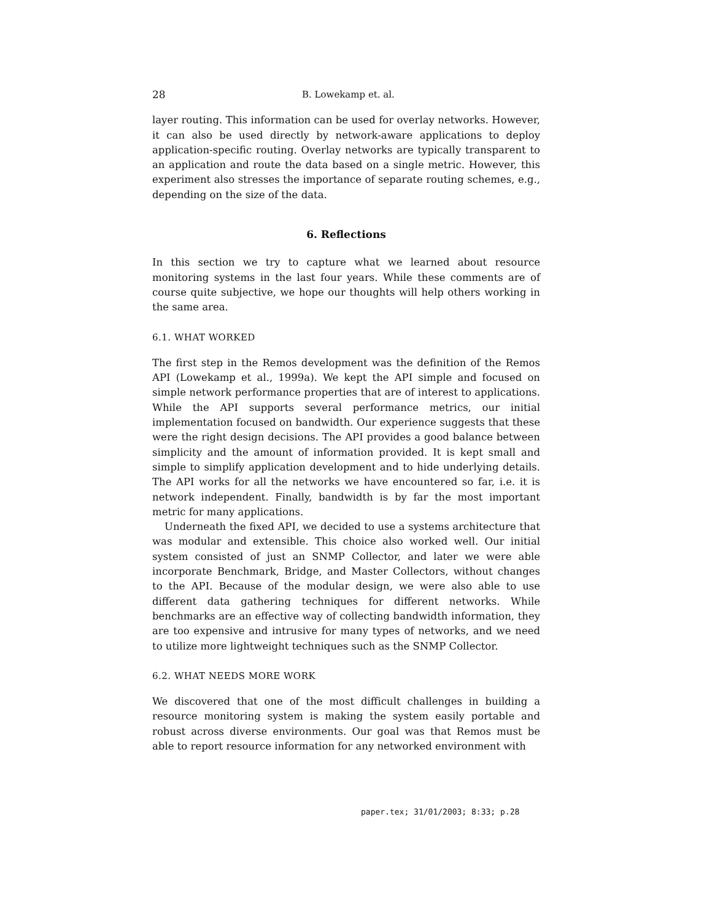28 B. Lowekamp et. al.
layer routing. This information can be used for overlay networks. However, it can also be used directly by network-aware applications to deploy application-specific routing. Overlay networks are typically transparent to an application and route the data based on a single metric. However, this experiment also stresses the importance of separate routing schemes, e.g., depending on the size of the data.
6. Reflections
In this section we try to capture what we learned about resource monitoring systems in the last four years. While these comments are of course quite subjective, we hope our thoughts will help others working in the same area.
6.1. WHAT WORKED
The first step in the Remos development was the definition of the Remos API (Lowekamp et al., 1999a). We kept the API simple and focused on simple network performance properties that are of interest to applications. While the API supports several performance metrics, our initial implementation focused on bandwidth. Our experience suggests that these were the right design decisions. The API provides a good balance between simplicity and the amount of information provided. It is kept small and simple to simplify application development and to hide underlying details. The API works for all the networks we have encountered so far, i.e. it is network independent. Finally, bandwidth is by far the most important metric for many applications.
Underneath the fixed API, we decided to use a systems architecture that was modular and extensible. This choice also worked well. Our initial system consisted of just an SNMP Collector, and later we were able incorporate Benchmark, Bridge, and Master Collectors, without changes to the API. Because of the modular design, we were also able to use different data gathering techniques for different networks. While benchmarks are an effective way of collecting bandwidth information, they are too expensive and intrusive for many types of networks, and we need to utilize more lightweight techniques such as the SNMP Collector.
6.2. WHAT NEEDS MORE WORK
We discovered that one of the most difficult challenges in building a resource monitoring system is making the system easily portable and robust across diverse environments. Our goal was that Remos must be able to report resource information for any networked environment with
paper.tex; 31/01/2003; 8:33; p.28